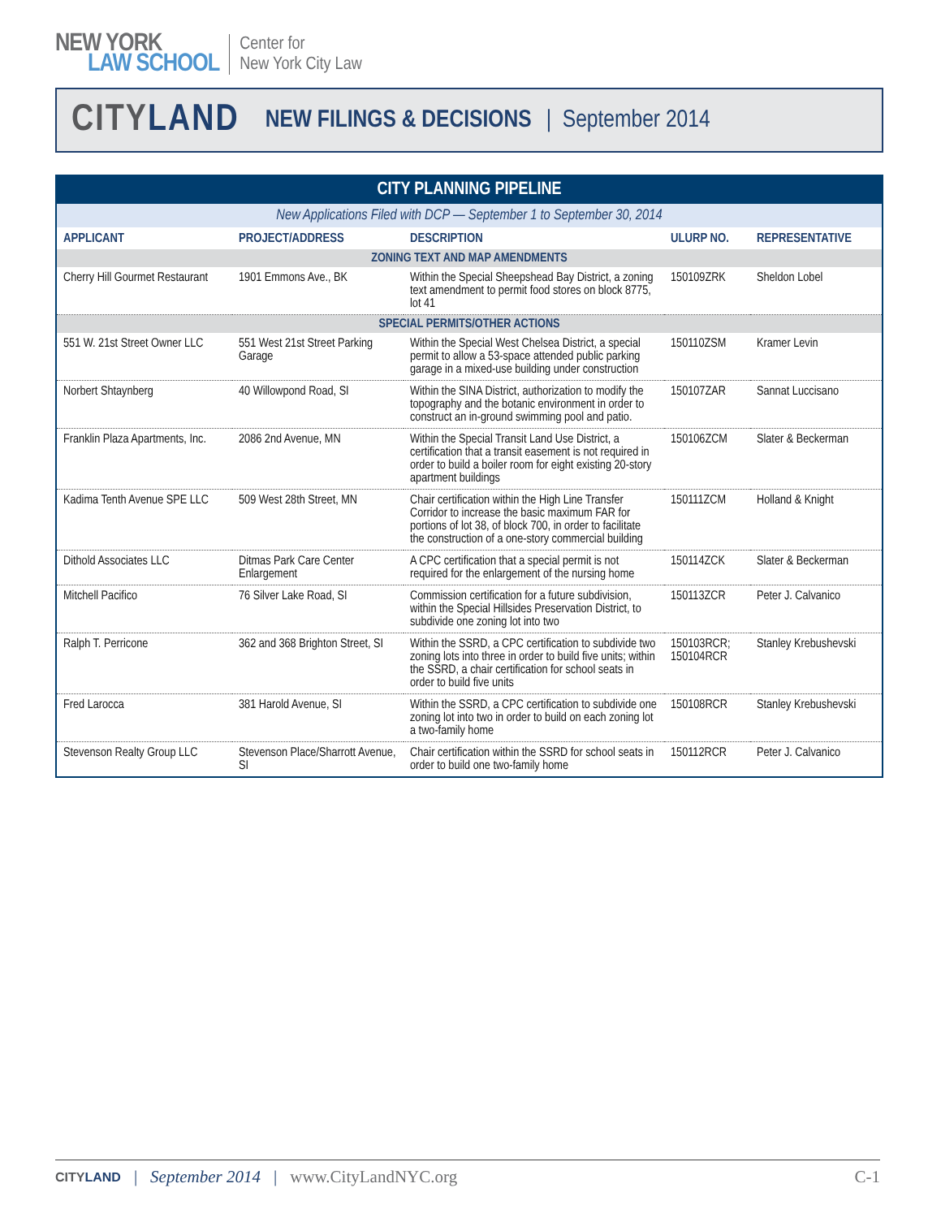NEW YORK
LAW SCHOOL
Center for
New York City Law
CITY LAND NEW FILINGS & DECISIONS | September 2014
| CITY PLANNING PIPELINE | | | | |
| New Applications Filed with DCP — September 1 to September 30, 2014 | | | | |
| APPLICANT | PROJECT/ADDRESS | DESCRIPTION | ULURP NO. | REPRESENTATIVE |
| ZONING TEXT AND MAP AMENDMENTS | | | | |
| Cherry Hill Gourmet Restaurant | 1901 Emmons Ave., BK | Within the Special Sheepshead Bay District, a zoning text amendment to permit food stores on block 8775, lot 41 | 150109ZRK | Sheldon Lobel |
| SPECIAL PERMITS/OTHER ACTIONS | | | | |
| 551 W. 21st Street Owner LLC | 551 West 21st Street Parking Garage | Within the Special West Chelsea District, a special permit to allow a 53-space attended public parking garage in a mixed-use building under construction | 150110ZSM | Kramer Levin |
| Norbert Shtaynberg | 40 Willowpond Road, SI | Within the SINA District, authorization to modify the topography and the botanic environment in order to construct an in-ground swimming pool and patio. | 150107ZAR | Sannat Luccisano |
| Franklin Plaza Apartments, Inc. | 2086 2nd Avenue, MN | Within the Special Transit Land Use District, a certification that a transit easement is not required in order to build a boiler room for eight existing 20-story apartment buildings | 150106ZCM | Slater & Beckerman |
| Kadima Tenth Avenue SPE LLC | 509 West 28th Street, MN | Chair certification within the High Line Transfer Corridor to increase the basic maximum FAR for portions of lot 38, of block 700, in order to facilitate the construction of a one-story commercial building | 150111ZCM | Holland & Knight |
| Dithold Associates LLC | Ditmas Park Care Center Enlargement | A CPC certification that a special permit is not required for the enlargement of the nursing home | 150114ZCK | Slater & Beckerman |
| Mitchell Pacifico | 76 Silver Lake Road, SI | Commission certification for a future subdivision, within the Special Hillsides Preservation District, to subdivide one zoning lot into two | 150113ZCR | Peter J. Calvanico |
| Ralph T. Perricone | 362 and 368 Brighton Street, SI | Within the SSRD, a CPC certification to subdivide two zoning lots into three in order to build five units; within the SSRD, a chair certification for school seats in order to build five units | 150103RCR; 150104RCR | Stanley Krebushevski |
| Fred Larocca | 381 Harold Avenue, SI | Within the SSRD, a CPC certification to subdivide one zoning lot into two in order to build on each zoning lot a two-family home | 150108RCR | Stanley Krebushevski |
| Stevenson Realty Group LLC | Stevenson Place/Sharrott Avenue, SI | Chair certification within the SSRD for school seats in order to build one two-family home | 150112RCR | Peter J. Calvanico |
CITY LAND | September 2014 | www.CityLandNYC.org C-1